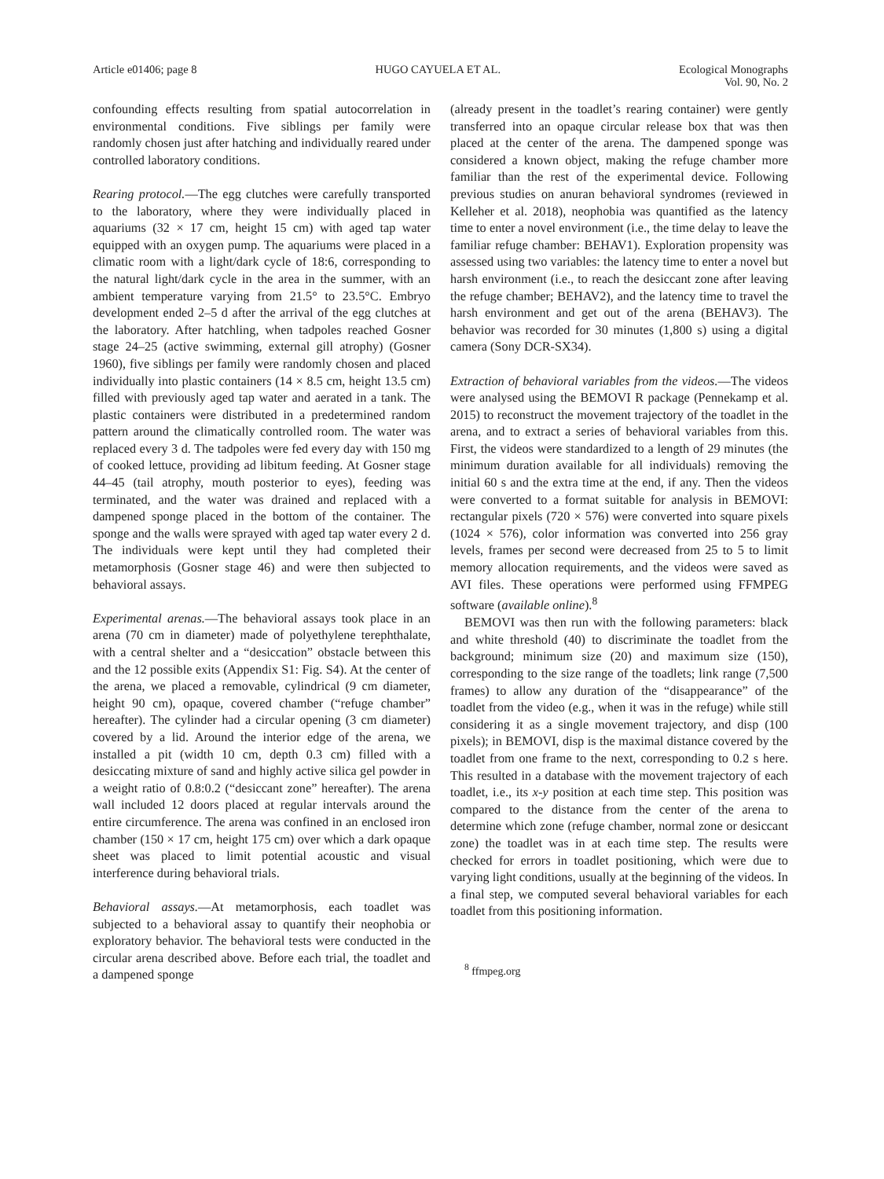Article e01406; page 8 HUGO CAYUELA ET AL. Ecological Monographs
Vol. 90, No. 2
confounding effects resulting from spatial autocorrelation in environmental conditions. Five siblings per family were randomly chosen just after hatching and individually reared under controlled laboratory conditions.
Rearing protocol.—The egg clutches were carefully transported to the laboratory, where they were individually placed in aquariums (32 × 17 cm, height 15 cm) with aged tap water equipped with an oxygen pump. The aquariums were placed in a climatic room with a light/dark cycle of 18:6, corresponding to the natural light/dark cycle in the area in the summer, with an ambient temperature varying from 21.5° to 23.5°C. Embryo development ended 2–5 d after the arrival of the egg clutches at the laboratory. After hatchling, when tadpoles reached Gosner stage 24–25 (active swimming, external gill atrophy) (Gosner 1960), five siblings per family were randomly chosen and placed individually into plastic containers (14 × 8.5 cm, height 13.5 cm) filled with previously aged tap water and aerated in a tank. The plastic containers were distributed in a predetermined random pattern around the climatically controlled room. The water was replaced every 3 d. The tadpoles were fed every day with 150 mg of cooked lettuce, providing ad libitum feeding. At Gosner stage 44–45 (tail atrophy, mouth posterior to eyes), feeding was terminated, and the water was drained and replaced with a dampened sponge placed in the bottom of the container. The sponge and the walls were sprayed with aged tap water every 2 d. The individuals were kept until they had completed their metamorphosis (Gosner stage 46) and were then subjected to behavioral assays.
Experimental arenas.—The behavioral assays took place in an arena (70 cm in diameter) made of polyethylene terephthalate, with a central shelter and a “desiccation” obstacle between this and the 12 possible exits (Appendix S1: Fig. S4). At the center of the arena, we placed a removable, cylindrical (9 cm diameter, height 90 cm), opaque, covered chamber (“refuge chamber” hereafter). The cylinder had a circular opening (3 cm diameter) covered by a lid. Around the interior edge of the arena, we installed a pit (width 10 cm, depth 0.3 cm) filled with a desiccating mixture of sand and highly active silica gel powder in a weight ratio of 0.8:0.2 (“desiccant zone” hereafter). The arena wall included 12 doors placed at regular intervals around the entire circumference. The arena was confined in an enclosed iron chamber (150 × 17 cm, height 175 cm) over which a dark opaque sheet was placed to limit potential acoustic and visual interference during behavioral trials.
Behavioral assays.—At metamorphosis, each toadlet was subjected to a behavioral assay to quantify their neophobia or exploratory behavior. The behavioral tests were conducted in the circular arena described above. Before each trial, the toadlet and a dampened sponge
(already present in the toadlet’s rearing container) were gently transferred into an opaque circular release box that was then placed at the center of the arena. The dampened sponge was considered a known object, making the refuge chamber more familiar than the rest of the experimental device. Following previous studies on anuran behavioral syndromes (reviewed in Kelleher et al. 2018), neophobia was quantified as the latency time to enter a novel environment (i.e., the time delay to leave the familiar refuge chamber: BEHAV1). Exploration propensity was assessed using two variables: the latency time to enter a novel but harsh environment (i.e., to reach the desiccant zone after leaving the refuge chamber; BEHAV2), and the latency time to travel the harsh environment and get out of the arena (BEHAV3). The behavior was recorded for 30 minutes (1,800 s) using a digital camera (Sony DCR-SX34).
Extraction of behavioral variables from the videos.—The videos were analysed using the BEMOVI R package (Pennekamp et al. 2015) to reconstruct the movement trajectory of the toadlet in the arena, and to extract a series of behavioral variables from this. First, the videos were standardized to a length of 29 minutes (the minimum duration available for all individuals) removing the initial 60 s and the extra time at the end, if any. Then the videos were converted to a format suitable for analysis in BEMOVI: rectangular pixels (720 × 576) were converted into square pixels (1024 × 576), color information was converted into 256 gray levels, frames per second were decreased from 25 to 5 to limit memory allocation requirements, and the videos were saved as AVI files. These operations were performed using FFMPEG software (available online).<sup>8</sup>
BEMOVI was then run with the following parameters: black and white threshold (40) to discriminate the toadlet from the background; minimum size (20) and maximum size (150), corresponding to the size range of the toadlets; link range (7,500 frames) to allow any duration of the “disappearance” of the toadlet from the video (e.g., when it was in the refuge) while still considering it as a single movement trajectory, and disp (100 pixels); in BEMOVI, disp is the maximal distance covered by the toadlet from one frame to the next, corresponding to 0.2 s here. This resulted in a database with the movement trajectory of each toadlet, i.e., its x-y position at each time step. This position was compared to the distance from the center of the arena to determine which zone (refuge chamber, normal zone or desiccant zone) the toadlet was in at each time step. The results were checked for errors in toadlet positioning, which were due to varying light conditions, usually at the beginning of the videos. In a final step, we computed several behavioral variables for each toadlet from this positioning information.
<sup>8</sup> ffmpeg.org